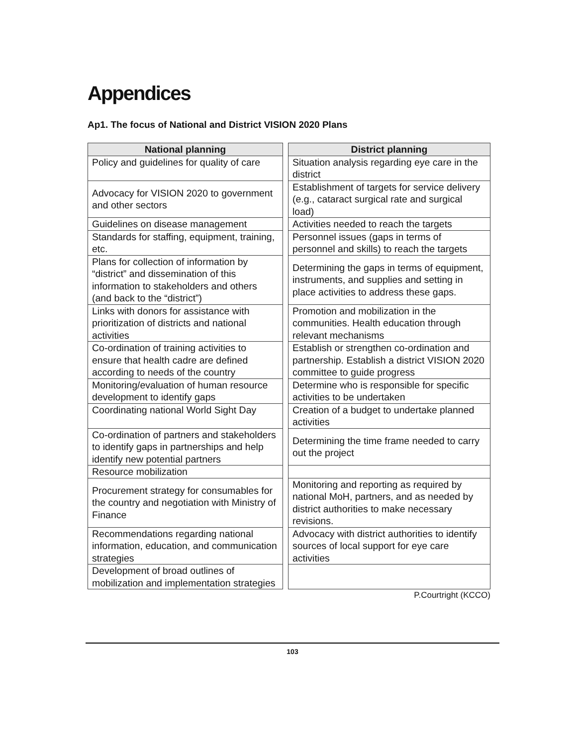Appendices
Ap1. The focus of National and District VISION 2020 Plans
| National planning | | District planning |
| --- | --- | --- |
| Policy and guidelines for quality of care | | Situation analysis regarding eye care in the district |
| Advocacy for VISION 2020 to government and other sectors | | Establishment of targets for service delivery (e.g., cataract surgical rate and surgical load) |
| Guidelines on disease management | | Activities needed to reach the targets |
| Standards for staffing, equipment, training, etc. | | Personnel issues (gaps in terms of personnel and skills) to reach the targets |
| Plans for collection of information by “district” and dissemination of this information to stakeholders and others (and back to the “district”) | | Determining the gaps in terms of equipment, instruments, and supplies and setting in place activities to address these gaps. |
| Links with donors for assistance with prioritization of districts and national activities | | Promotion and mobilization in the communities. Health education through relevant mechanisms |
| Co-ordination of training activities to ensure that health cadre are defined according to needs of the country | | Establish or strengthen co-ordination and partnership. Establish a district VISION 2020 committee to guide progress |
| Monitoring/evaluation of human resource development to identify gaps | | Determine who is responsible for specific activities to be undertaken |
| Coordinating national World Sight Day | | Creation of a budget to undertake planned activities |
| Co-ordination of partners and stakeholders to identify gaps in partnerships and help identify new potential partners | | Determining the time frame needed to carry out the project |
| Resource mobilization | | |
| Procurement strategy for consumables for the country and negotiation with Ministry of Finance | | Monitoring and reporting as required by national MoH, partners, and as needed by district authorities to make necessary revisions. |
| Recommendations regarding national information, education, and communication strategies | | Advocacy with district authorities to identify sources of local support for eye care activities |
| Development of broad outlines of mobilization and implementation strategies | | |
P.Courtright (KCCO)
103